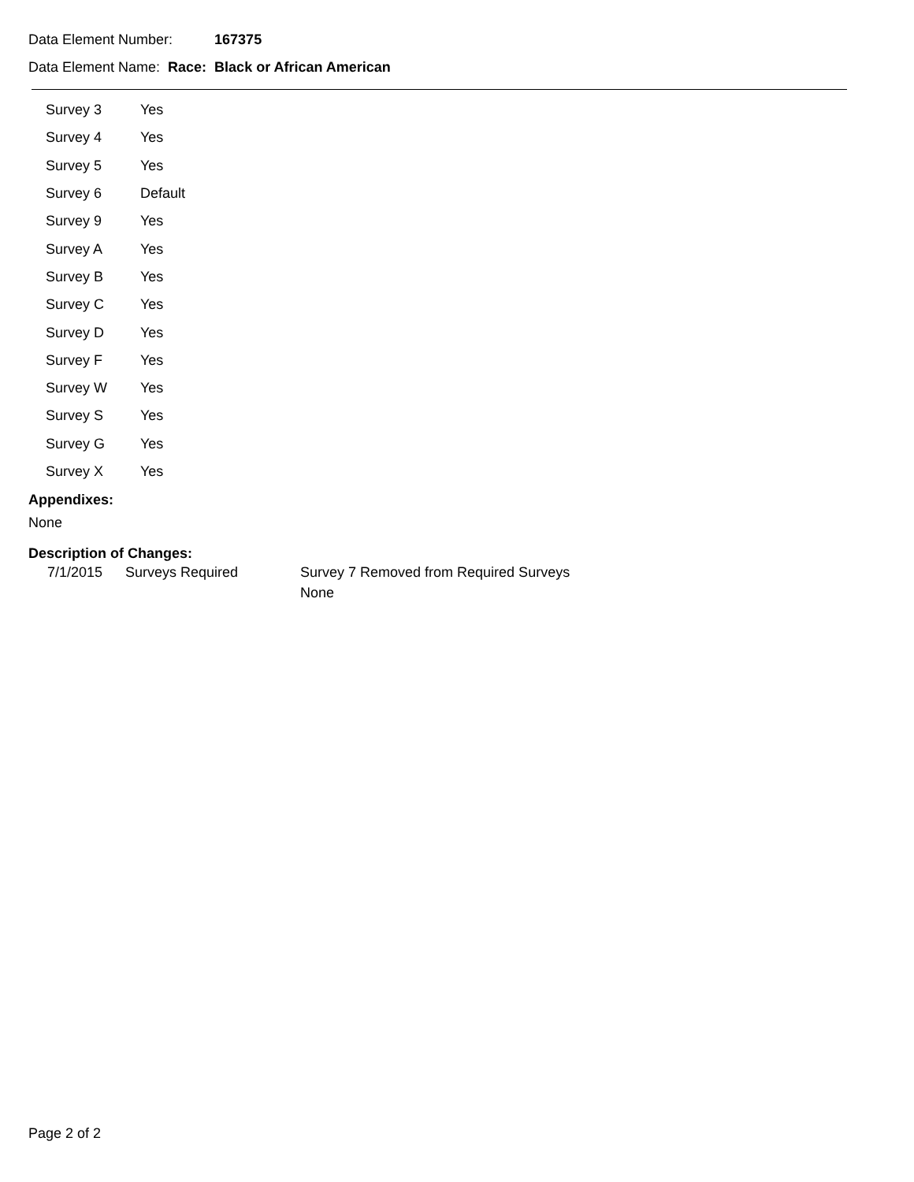Data Element Number: 167375
Data Element Name: Race: Black or African American
| Survey 3 | Yes |
| Survey 4 | Yes |
| Survey 5 | Yes |
| Survey 6 | Default |
| Survey 9 | Yes |
| Survey A | Yes |
| Survey B | Yes |
| Survey C | Yes |
| Survey D | Yes |
| Survey F | Yes |
| Survey W | Yes |
| Survey S | Yes |
| Survey G | Yes |
| Survey X | Yes |
Appendixes:
None
Description of Changes:
| 7/1/2015 | Surveys Required | Survey 7 Removed from Required Surveys None |
Page 2 of 2